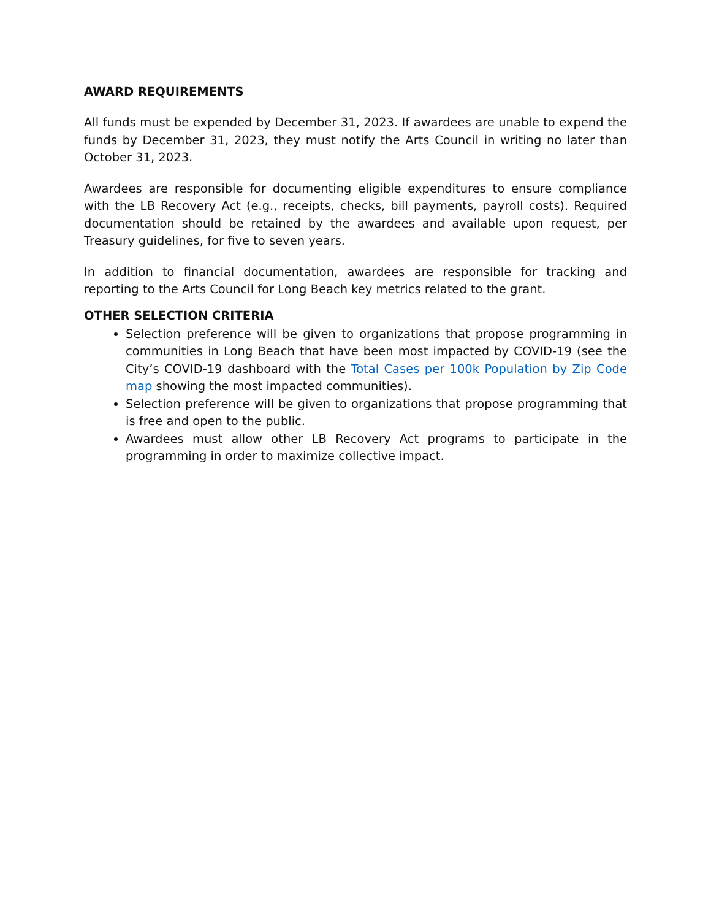AWARD REQUIREMENTS
All funds must be expended by December 31, 2023. If awardees are unable to expend the funds by December 31, 2023, they must notify the Arts Council in writing no later than October 31, 2023.
Awardees are responsible for documenting eligible expenditures to ensure compliance with the LB Recovery Act (e.g., receipts, checks, bill payments, payroll costs). Required documentation should be retained by the awardees and available upon request, per Treasury guidelines, for five to seven years.
In addition to financial documentation, awardees are responsible for tracking and reporting to the Arts Council for Long Beach key metrics related to the grant.
OTHER SELECTION CRITERIA
Selection preference will be given to organizations that propose programming in communities in Long Beach that have been most impacted by COVID-19 (see the City’s COVID-19 dashboard with the Total Cases per 100k Population by Zip Code map showing the most impacted communities).
Selection preference will be given to organizations that propose programming that is free and open to the public.
Awardees must allow other LB Recovery Act programs to participate in the programming in order to maximize collective impact.